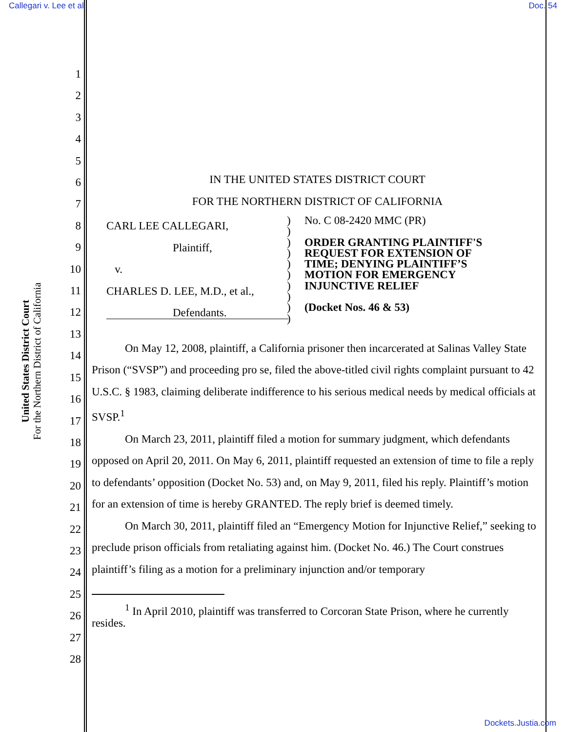Callegari v. Lee et al Doc. 54
United States District Court
For the Northern District of California
1
2
3
4
5
6
7
8
9
10
11
12
13
14
15
16
17
18
19
20
21
22
23
24
25
26
27
28
IN THE UNITED STATES DISTRICT COURT
FOR THE NORTHERN DISTRICT OF CALIFORNIA
CARL LEE CALLEGARI,
Plaintiff,
v.
CHARLES D. LEE, M.D., et al.,
Defendants.
)
)
)
)
)
)
)
)
)
)
No. C 08-2420 MMC (PR)
ORDER GRANTING PLAINTIFF'S
REQUEST FOR EXTENSION OF
TIME; DENYING PLAINTIFF’S
MOTION FOR EMERGENCY
INJUNCTIVE RELIEF
(Docket Nos. 46 & 53)
On May 12, 2008, plaintiff, a California prisoner then incarcerated at Salinas Valley State Prison (“SVSP”) and proceeding pro se, filed the above-titled civil rights complaint pursuant to 42 U.S.C. § 1983, claiming deliberate indifference to his serious medical needs by medical officials at SVSP.<sup>1</sup>
On March 23, 2011, plaintiff filed a motion for summary judgment, which defendants opposed on April 20, 2011. On May 6, 2011, plaintiff requested an extension of time to file a reply to defendants’ opposition (Docket No. 53) and, on May 9, 2011, filed his reply. Plaintiff’s motion for an extension of time is hereby GRANTED. The reply brief is deemed timely.
On March 30, 2011, plaintiff filed an “Emergency Motion for Injunctive Relief,” seeking to preclude prison officials from retaliating against him. (Docket No. 46.) The Court construes plaintiff’s filing as a motion for a preliminary injunction and/or temporary
<sup>1</sup> In April 2010, plaintiff was transferred to Corcoran State Prison, where he currently resides.
Dockets.Justia.com